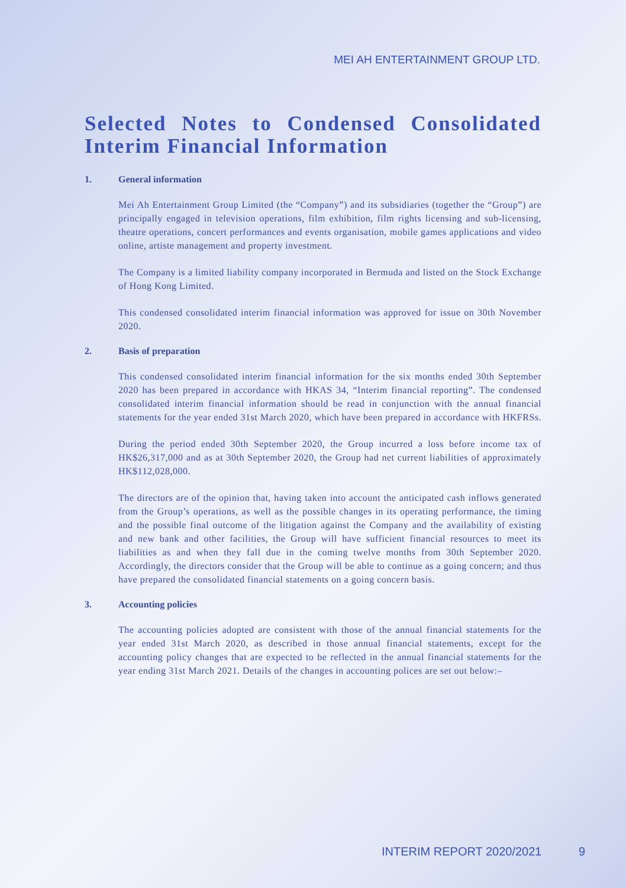MEI AH ENTERTAINMENT GROUP LTD.
Selected Notes to Condensed Consolidated Interim Financial Information
1. General information
Mei Ah Entertainment Group Limited (the “Company”) and its subsidiaries (together the “Group”) are principally engaged in television operations, film exhibition, film rights licensing and sub-licensing, theatre operations, concert performances and events organisation, mobile games applications and video online, artiste management and property investment.
The Company is a limited liability company incorporated in Bermuda and listed on the Stock Exchange of Hong Kong Limited.
This condensed consolidated interim financial information was approved for issue on 30th November 2020.
2. Basis of preparation
This condensed consolidated interim financial information for the six months ended 30th September 2020 has been prepared in accordance with HKAS 34, “Interim financial reporting”. The condensed consolidated interim financial information should be read in conjunction with the annual financial statements for the year ended 31st March 2020, which have been prepared in accordance with HKFRSs.
During the period ended 30th September 2020, the Group incurred a loss before income tax of HK$26,317,000 and as at 30th September 2020, the Group had net current liabilities of approximately HK$112,028,000.
The directors are of the opinion that, having taken into account the anticipated cash inflows generated from the Group’s operations, as well as the possible changes in its operating performance, the timing and the possible final outcome of the litigation against the Company and the availability of existing and new bank and other facilities, the Group will have sufficient financial resources to meet its liabilities as and when they fall due in the coming twelve months from 30th September 2020. Accordingly, the directors consider that the Group will be able to continue as a going concern; and thus have prepared the consolidated financial statements on a going concern basis.
3. Accounting policies
The accounting policies adopted are consistent with those of the annual financial statements for the year ended 31st March 2020, as described in those annual financial statements, except for the accounting policy changes that are expected to be reflected in the annual financial statements for the year ending 31st March 2021. Details of the changes in accounting polices are set out below:–
INTERIM REPORT 2020/2021 9